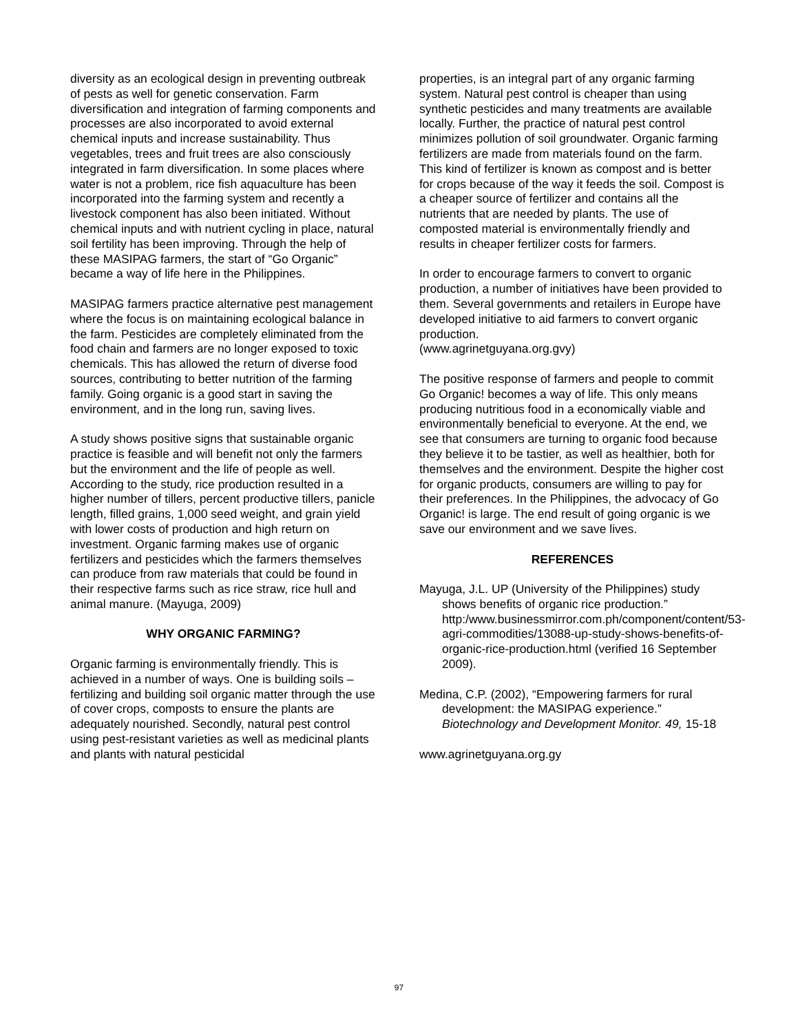diversity as an ecological design in preventing outbreak of pests as well for genetic conservation. Farm diversification and integration of farming components and processes are also incorporated to avoid external chemical inputs and increase sustainability. Thus vegetables, trees and fruit trees are also consciously integrated in farm diversification. In some places where water is not a problem, rice fish aquaculture has been incorporated into the farming system and recently a livestock component has also been initiated. Without chemical inputs and with nutrient cycling in place, natural soil fertility has been improving. Through the help of these MASIPAG farmers, the start of “Go Organic” became a way of life here in the Philippines.
MASIPAG farmers practice alternative pest management where the focus is on maintaining ecological balance in the farm. Pesticides are completely eliminated from the food chain and farmers are no longer exposed to toxic chemicals. This has allowed the return of diverse food sources, contributing to better nutrition of the farming family. Going organic is a good start in saving the environment, and in the long run, saving lives.
A study shows positive signs that sustainable organic practice is feasible and will benefit not only the farmers but the environment and the life of people as well. According to the study, rice production resulted in a higher number of tillers, percent productive tillers, panicle length, filled grains, 1,000 seed weight, and grain yield with lower costs of production and high return on investment. Organic farming makes use of organic fertilizers and pesticides which the farmers themselves can produce from raw materials that could be found in their respective farms such as rice straw, rice hull and animal manure. (Mayuga, 2009)
WHY ORGANIC FARMING?
Organic farming is environmentally friendly. This is achieved in a number of ways. One is building soils – fertilizing and building soil organic matter through the use of cover crops, composts to ensure the plants are adequately nourished. Secondly, natural pest control using pest-resistant varieties as well as medicinal plants and plants with natural pesticidal
properties, is an integral part of any organic farming system. Natural pest control is cheaper than using synthetic pesticides and many treatments are available locally. Further, the practice of natural pest control minimizes pollution of soil groundwater. Organic farming fertilizers are made from materials found on the farm. This kind of fertilizer is known as compost and is better for crops because of the way it feeds the soil. Compost is a cheaper source of fertilizer and contains all the nutrients that are needed by plants. The use of composted material is environmentally friendly and results in cheaper fertilizer costs for farmers.
In order to encourage farmers to convert to organic production, a number of initiatives have been provided to them. Several governments and retailers in Europe have developed initiative to aid farmers to convert organic production.
(www.agrinetguyana.org.gvy)
The positive response of farmers and people to commit Go Organic! becomes a way of life. This only means producing nutritious food in a economically viable and environmentally beneficial to everyone. At the end, we see that consumers are turning to organic food because they believe it to be tastier, as well as healthier, both for themselves and the environment. Despite the higher cost for organic products, consumers are willing to pay for their preferences. In the Philippines, the advocacy of Go Organic! is large. The end result of going organic is we save our environment and we save lives.
REFERENCES
Mayuga, J.L. UP (University of the Philippines) study shows benefits of organic rice production.” http:/www.businessmirror.com.ph/component/content/53-agri-commodities/13088-up-study-shows-benefits-of-organic-rice-production.html (verified 16 September 2009).
Medina, C.P. (2002), “Empowering farmers for rural development: the MASIPAG experience.” Biotechnology and Development Monitor. 49, 15-18
www.agrinetguyana.org.gy
97